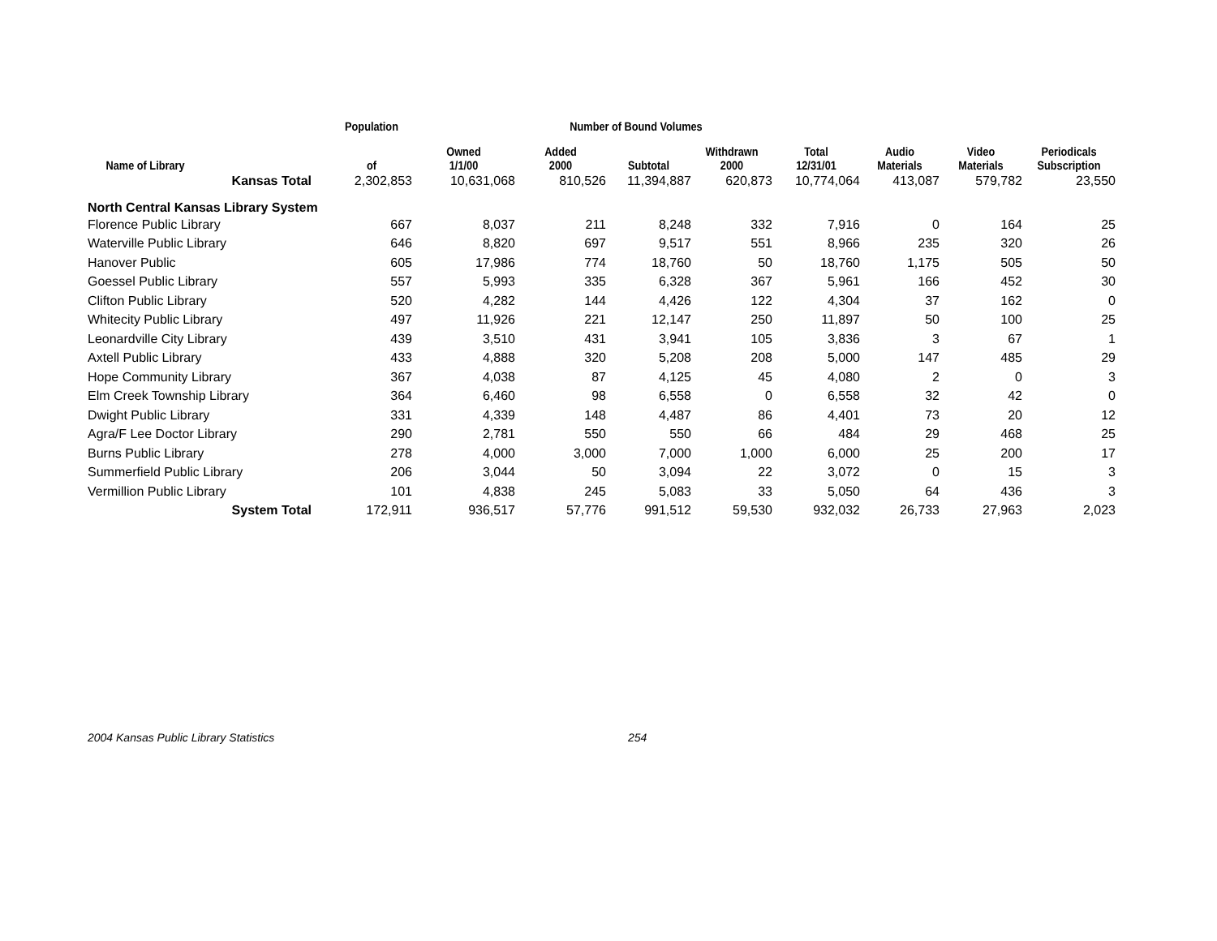| | Population | Number of Bound Volumes | | | | | | | |
| --- | --- | --- | --- | --- | --- | --- | --- | --- | --- |
| Name of Library | of | Owned 1/1/00 | Added 2000 | Subtotal | Withdrawn 2000 | Total 12/31/01 | Audio Materials | Video Materials | Periodicals Subscription |
| Kansas Total | 2,302,853 | 10,631,068 | 810,526 | 11,394,887 | 620,873 | 10,774,064 | 413,087 | 579,782 | 23,550 |
| North Central Kansas Library System | | | | | | | | | |
| Florence Public Library | 667 | 8,037 | 211 | 8,248 | 332 | 7,916 | 0 | 164 | 25 |
| Waterville Public Library | 646 | 8,820 | 697 | 9,517 | 551 | 8,966 | 235 | 320 | 26 |
| Hanover Public | 605 | 17,986 | 774 | 18,760 | 50 | 18,760 | 1,175 | 505 | 50 |
| Goessel Public Library | 557 | 5,993 | 335 | 6,328 | 367 | 5,961 | 166 | 452 | 30 |
| Clifton Public Library | 520 | 4,282 | 144 | 4,426 | 122 | 4,304 | 37 | 162 | 0 |
| Whitecity Public Library | 497 | 11,926 | 221 | 12,147 | 250 | 11,897 | 50 | 100 | 25 |
| Leonardville City Library | 439 | 3,510 | 431 | 3,941 | 105 | 3,836 | 3 | 67 | 1 |
| Axtell Public Library | 433 | 4,888 | 320 | 5,208 | 208 | 5,000 | 147 | 485 | 29 |
| Hope Community Library | 367 | 4,038 | 87 | 4,125 | 45 | 4,080 | 2 | 0 | 3 |
| Elm Creek Township Library | 364 | 6,460 | 98 | 6,558 | 0 | 6,558 | 32 | 42 | 0 |
| Dwight Public Library | 331 | 4,339 | 148 | 4,487 | 86 | 4,401 | 73 | 20 | 12 |
| Agra/F Lee Doctor Library | 290 | 2,781 | 550 | 550 | 66 | 484 | 29 | 468 | 25 |
| Burns Public Library | 278 | 4,000 | 3,000 | 7,000 | 1,000 | 6,000 | 25 | 200 | 17 |
| Summerfield Public Library | 206 | 3,044 | 50 | 3,094 | 22 | 3,072 | 0 | 15 | 3 |
| Vermillion Public Library | 101 | 4,838 | 245 | 5,083 | 33 | 5,050 | 64 | 436 | 3 |
| System Total | 172,911 | 936,517 | 57,776 | 991,512 | 59,530 | 932,032 | 26,733 | 27,963 | 2,023 |
2004 Kansas Public Library Statistics 254